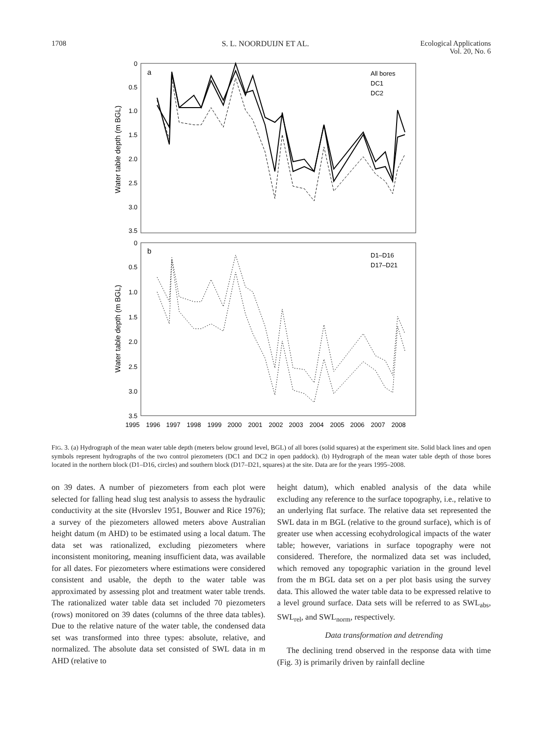1708 S. L. NOORDUIJN ET AL. Ecological Applications
Vol. 20, No. 6
a
b
0
0.5
1.0
1.5
2.0
2.5
3.0
3.5
0
0.5
1.0
1.5
2.0
2.5
3.0
3.5
Water table depth (m BGL)
Water table depth (m BGL)
All bores
DC1
DC2
D1–D16
D17–D21
1995
1996
1997
1998
1999
2000
2001
2002
2003
2004
2005
2006
2007
2008
FIG. 3. (a) Hydrograph of the mean water table depth (meters below ground level, BGL) of all bores (solid squares) at the experiment site. Solid black lines and open symbols represent hydrographs of the two control piezometers (DC1 and DC2 in open paddock). (b) Hydrograph of the mean water table depth of those bores located in the northern block (D1–D16, circles) and southern block (D17–D21, squares) at the site. Data are for the years 1995–2008.
on 39 dates. A number of piezometers from each plot were selected for falling head slug test analysis to assess the hydraulic conductivity at the site (Hvorslev 1951, Bouwer and Rice 1976); a survey of the piezometers allowed meters above Australian height datum (m AHD) to be estimated using a local datum. The data set was rationalized, excluding piezometers where inconsistent monitoring, meaning insufficient data, was available for all dates. For piezometers where estimations were considered consistent and usable, the depth to the water table was approximated by assessing plot and treatment water table trends. The rationalized water table data set included 70 piezometers (rows) monitored on 39 dates (columns of the three data tables). Due to the relative nature of the water table, the condensed data set was transformed into three types: absolute, relative, and normalized. The absolute data set consisted of SWL data in m AHD (relative to
height datum), which enabled analysis of the data while excluding any reference to the surface topography, i.e., relative to an underlying flat surface. The relative data set represented the SWL data in m BGL (relative to the ground surface), which is of greater use when accessing ecohydrological impacts of the water table; however, variations in surface topography were not considered. Therefore, the normalized data set was included, which removed any topographic variation in the ground level from the m BGL data set on a per plot basis using the survey data. This allowed the water table data to be expressed relative to a level ground surface. Data sets will be referred to as SWL<sub>abs</sub>, SWL<sub>rel</sub>, and SWL<sub>norm</sub>, respectively.
Data transformation and detrending
The declining trend observed in the response data with time (Fig. 3) is primarily driven by rainfall decline